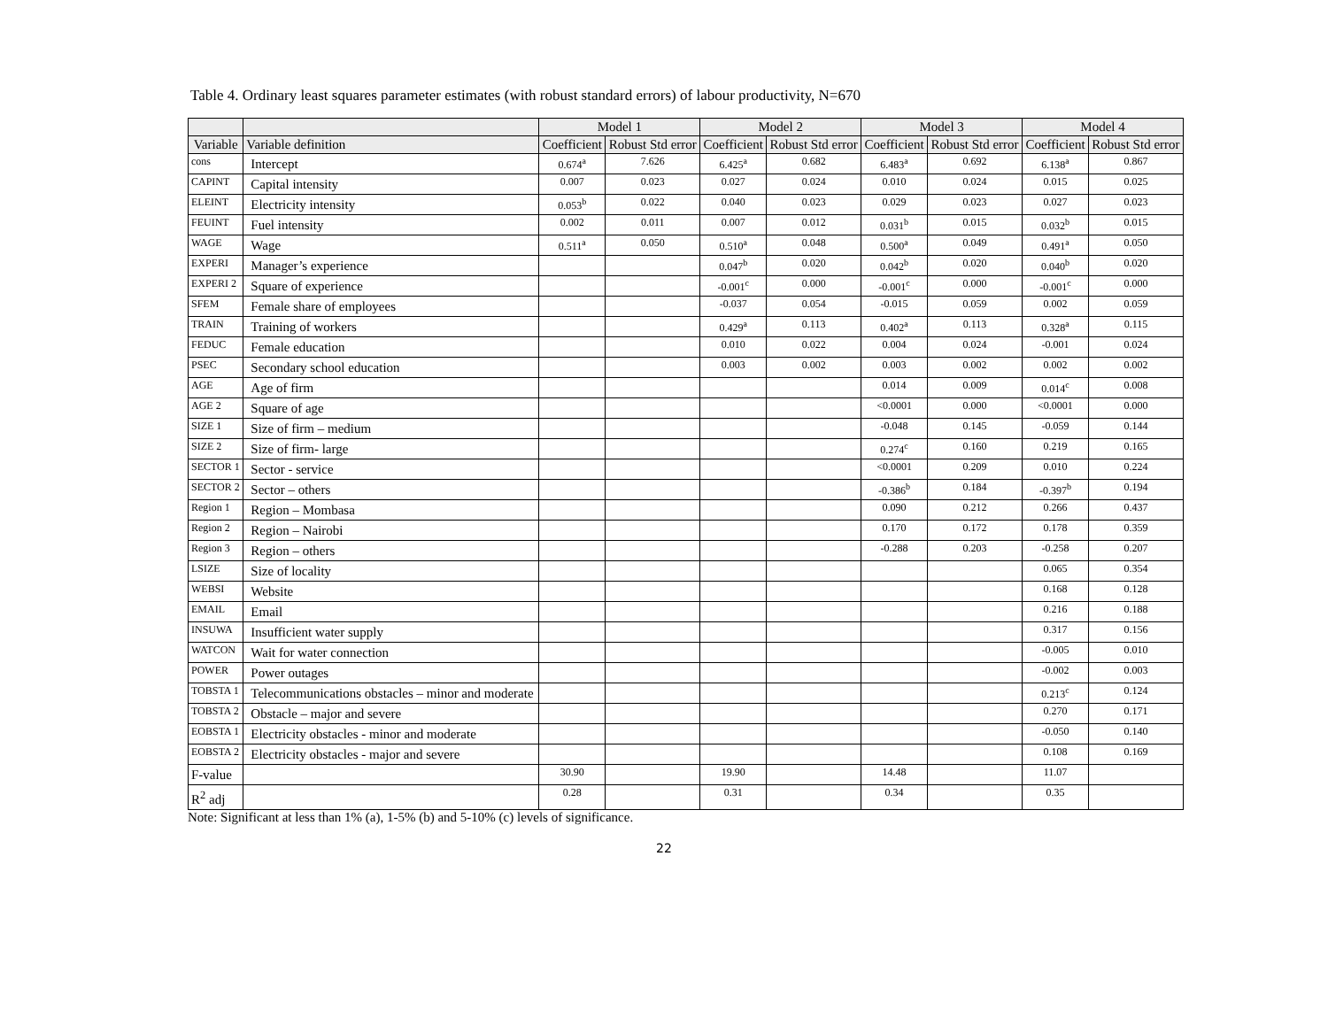Table 4. Ordinary least squares parameter estimates (with robust standard errors) of labour productivity, N=670
| | | Model 1 | | Model 2 | | Model 3 | | Model 4 | |
| --- | --- | --- | --- | --- | --- | --- | --- | --- | --- |
| Variable | Variable definition | Coefficient | Robust Std error | Coefficient | Robust Std error | Coefficient | Robust Std error | Coefficient | Robust Std error |
| cons | Intercept | 0.674<sup>a</sup> | 7.626 | 6.425<sup>a</sup> | 0.682 | 6.483<sup>a</sup> | 0.692 | 6.138<sup>a</sup> | 0.867 |
| CAPINT | Capital intensity | 0.007 | 0.023 | 0.027 | 0.024 | 0.010 | 0.024 | 0.015 | 0.025 |
| ELEINT | Electricity intensity | 0.053<sup>b</sup> | 0.022 | 0.040 | 0.023 | 0.029 | 0.023 | 0.027 | 0.023 |
| FEUINT | Fuel intensity | 0.002 | 0.011 | 0.007 | 0.012 | 0.031<sup>b</sup> | 0.015 | 0.032<sup>b</sup> | 0.015 |
| WAGE | Wage | 0.511<sup>a</sup> | 0.050 | 0.510<sup>a</sup> | 0.048 | 0.500<sup>a</sup> | 0.049 | 0.491<sup>a</sup> | 0.050 |
| EXPERI | Manager’s experience | | | 0.047<sup>b</sup> | 0.020 | 0.042<sup>b</sup> | 0.020 | 0.040<sup>b</sup> | 0.020 |
| EXPERI 2 | Square of experience | | | -0.001<sup>c</sup> | 0.000 | -0.001<sup>c</sup> | 0.000 | -0.001<sup>c</sup> | 0.000 |
| SFEM | Female share of employees | | | -0.037 | 0.054 | -0.015 | 0.059 | 0.002 | 0.059 |
| TRAIN | Training of workers | | | 0.429<sup>a</sup> | 0.113 | 0.402<sup>a</sup> | 0.113 | 0.328<sup>a</sup> | 0.115 |
| FEDUC | Female education | | | 0.010 | 0.022 | 0.004 | 0.024 | -0.001 | 0.024 |
| PSEC | Secondary school education | | | 0.003 | 0.002 | 0.003 | 0.002 | 0.002 | 0.002 |
| AGE | Age of firm | | | | | 0.014 | 0.009 | 0.014<sup>c</sup> | 0.008 |
| AGE 2 | Square of age | | | | | <0.0001 | 0.000 | <0.0001 | 0.000 |
| SIZE 1 | Size of firm – medium | | | | | -0.048 | 0.145 | -0.059 | 0.144 |
| SIZE 2 | Size of firm- large | | | | | 0.274<sup>c</sup> | 0.160 | 0.219 | 0.165 |
| SECTOR 1 | Sector - service | | | | | <0.0001 | 0.209 | 0.010 | 0.224 |
| SECTOR 2 | Sector – others | | | | | -0.386<sup>b</sup> | 0.184 | -0.397<sup>b</sup> | 0.194 |
| Region 1 | Region – Mombasa | | | | | 0.090 | 0.212 | 0.266 | 0.437 |
| Region 2 | Region – Nairobi | | | | | 0.170 | 0.172 | 0.178 | 0.359 |
| Region 3 | Region – others | | | | | -0.288 | 0.203 | -0.258 | 0.207 |
| LSIZE | Size of locality | | | | | | | 0.065 | 0.354 |
| WEBSI | Website | | | | | | | 0.168 | 0.128 |
| EMAIL | Email | | | | | | | 0.216 | 0.188 |
| INSUWA | Insufficient water supply | | | | | | | 0.317 | 0.156 |
| WATCON | Wait for water connection | | | | | | | -0.005 | 0.010 |
| POWER | Power outages | | | | | | | -0.002 | 0.003 |
| TOBSTA 1 | Telecommunications obstacles – minor and moderate | | | | | | | 0.213<sup>c</sup> | 0.124 |
| TOBSTA 2 | Obstacle – major and severe | | | | | | | 0.270 | 0.171 |
| EOBSTA 1 | Electricity obstacles - minor and moderate | | | | | | | -0.050 | 0.140 |
| EOBSTA 2 | Electricity obstacles - major and severe | | | | | | | 0.108 | 0.169 |
| F-value | | 30.90 | | 19.90 | | 14.48 | | 11.07 | |
| R<sup>2</sup> adj | | 0.28 | | 0.31 | | 0.34 | | 0.35 | |
Note: Significant at less than 1% (a), 1-5% (b) and 5-10% (c) levels of significance.
22